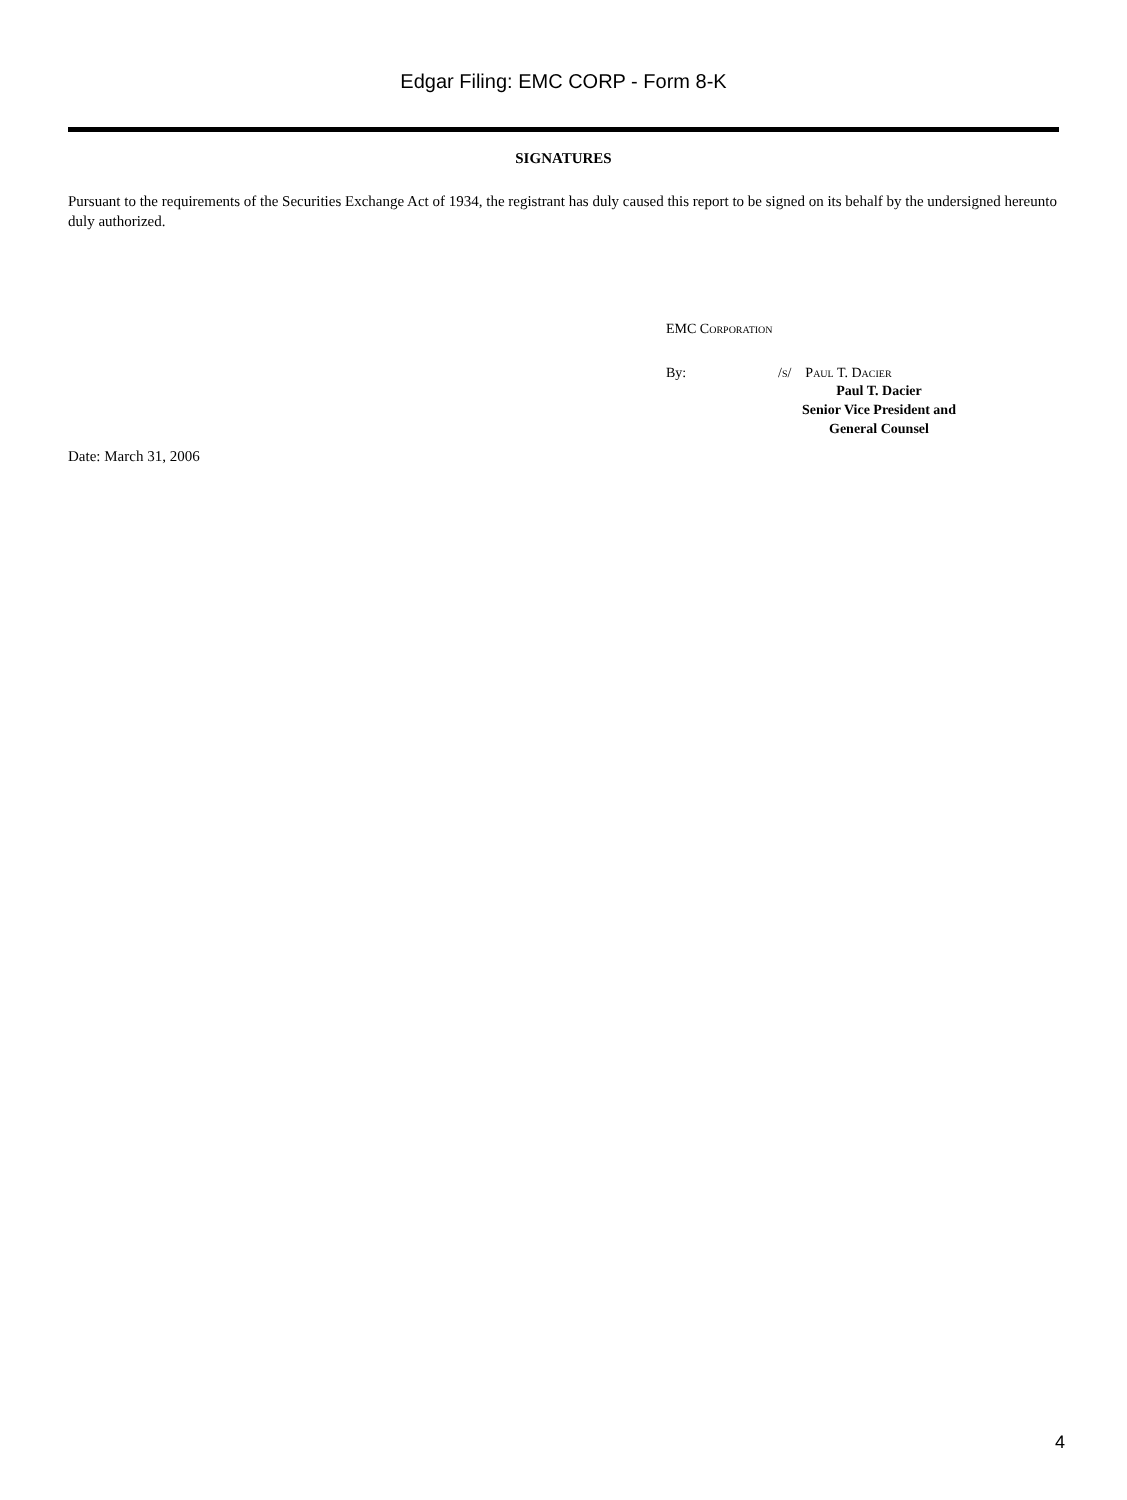Edgar Filing: EMC CORP - Form 8-K
SIGNATURES
Pursuant to the requirements of the Securities Exchange Act of 1934, the registrant has duly caused this report to be signed on its behalf by the undersigned hereunto duly authorized.
EMC CORPORATION
By: /S/ PAUL T. DACIER
Paul T. Dacier
Senior Vice President and
General Counsel
Date: March 31, 2006
4